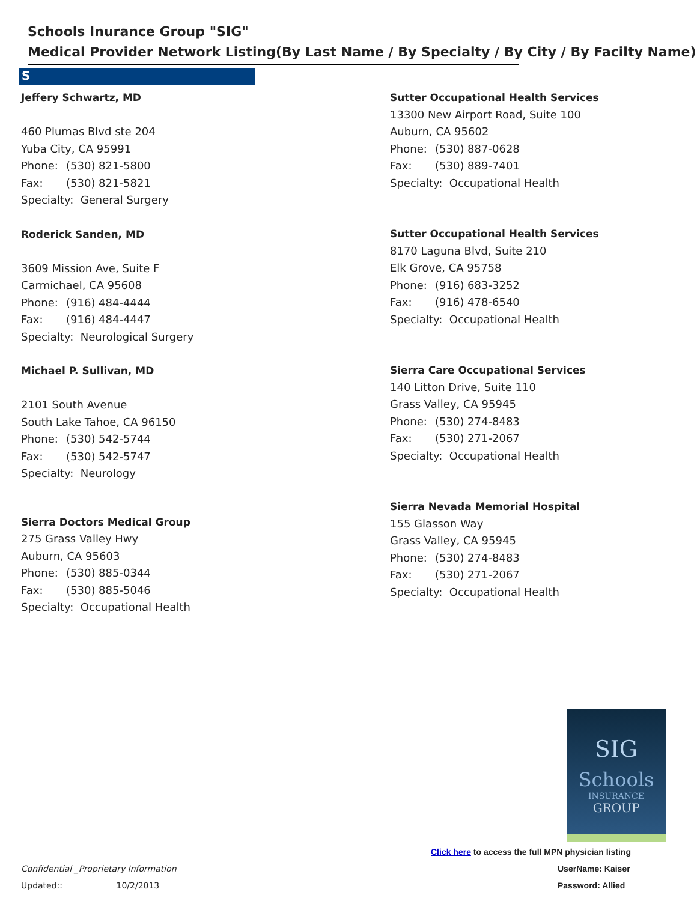Schools Inurance Group "SIG"
Medical Provider Network Listing(By Last Name / By Specialty / By City / By Facilty Name)
S
Jeffery Schwartz, MD
460 Plumas Blvd ste 204
Yuba City, CA 95991
Phone: (530) 821-5800
Fax: (530) 821-5821
Specialty: General Surgery
Roderick Sanden, MD
3609 Mission Ave, Suite F
Carmichael, CA 95608
Phone: (916) 484-4444
Fax: (916) 484-4447
Specialty: Neurological Surgery
Michael P. Sullivan, MD
2101 South Avenue
South Lake Tahoe, CA 96150
Phone: (530) 542-5744
Fax: (530) 542-5747
Specialty: Neurology
Sierra Doctors Medical Group
275 Grass Valley Hwy
Auburn, CA 95603
Phone: (530) 885-0344
Fax: (530) 885-5046
Specialty: Occupational Health
Sutter Occupational Health Services
13300 New Airport Road, Suite 100
Auburn, CA 95602
Phone: (530) 887-0628
Fax: (530) 889-7401
Specialty: Occupational Health
Sutter Occupational Health Services
8170 Laguna Blvd, Suite 210
Elk Grove, CA 95758
Phone: (916) 683-3252
Fax: (916) 478-6540
Specialty: Occupational Health
Sierra Care Occupational Services
140 Litton Drive, Suite 110
Grass Valley, CA 95945
Phone: (530) 274-8483
Fax: (530) 271-2067
Specialty: Occupational Health
Sierra Nevada Memorial Hospital
155 Glasson Way
Grass Valley, CA 95945
Phone: (530) 274-8483
Fax: (530) 271-2067
Specialty: Occupational Health
SIG
Schools
INSURANCE
GROUP
Click here to access the full MPN physician listing
UserName: Kaiser
Password: Allied
Confidential _Proprietary Information
Updated:: 10/2/2013